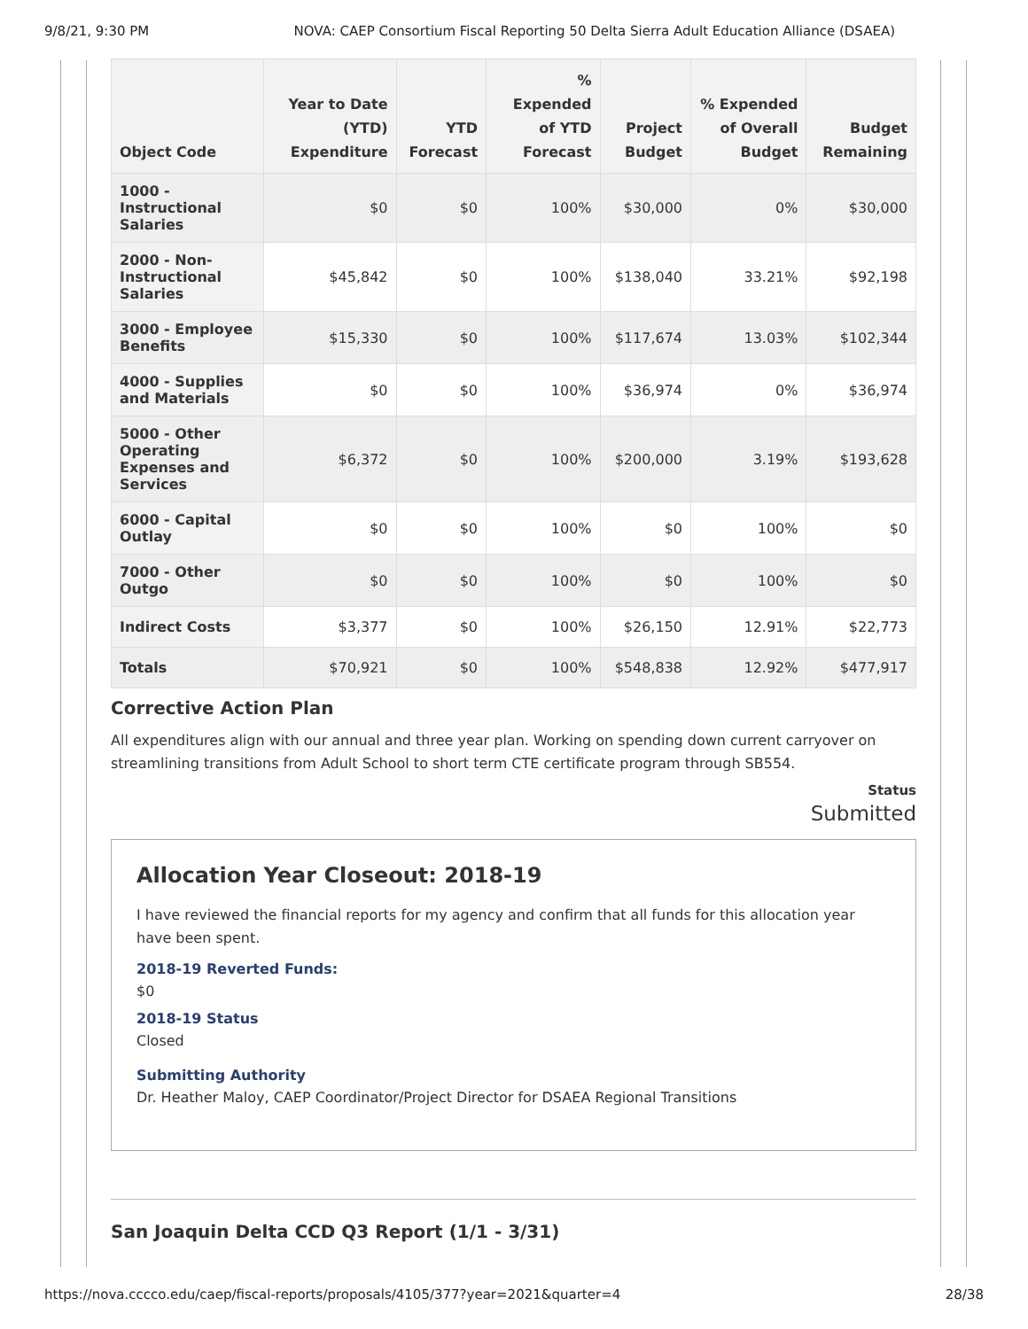9/8/21, 9:30 PM NOVA: CAEP Consortium Fiscal Reporting 50 Delta Sierra Adult Education Alliance (DSAEA)
| Object Code | Year to Date (YTD) Expenditure | YTD Forecast | % Expended of YTD Forecast | Project Budget | % Expended of Overall Budget | Budget Remaining |
| --- | --- | --- | --- | --- | --- | --- |
| 1000 - Instructional Salaries | $0 | $0 | 100% | $30,000 | 0% | $30,000 |
| 2000 - Non-Instructional Salaries | $45,842 | $0 | 100% | $138,040 | 33.21% | $92,198 |
| 3000 - Employee Benefits | $15,330 | $0 | 100% | $117,674 | 13.03% | $102,344 |
| 4000 - Supplies and Materials | $0 | $0 | 100% | $36,974 | 0% | $36,974 |
| 5000 - Other Operating Expenses and Services | $6,372 | $0 | 100% | $200,000 | 3.19% | $193,628 |
| 6000 - Capital Outlay | $0 | $0 | 100% | $0 | 100% | $0 |
| 7000 - Other Outgo | $0 | $0 | 100% | $0 | 100% | $0 |
| Indirect Costs | $3,377 | $0 | 100% | $26,150 | 12.91% | $22,773 |
| Totals | $70,921 | $0 | 100% | $548,838 | 12.92% | $477,917 |
Corrective Action Plan
All expenditures align with our annual and three year plan. Working on spending down current carryover on streamlining transitions from Adult School to short term CTE certificate program through SB554.
Status
Submitted
Allocation Year Closeout: 2018-19
I have reviewed the financial reports for my agency and confirm that all funds for this allocation year have been spent.
2018-19 Reverted Funds:
$0
2018-19 Status
Closed
Submitting Authority
Dr. Heather Maloy, CAEP Coordinator/Project Director for DSAEA Regional Transitions
San Joaquin Delta CCD Q3 Report (1/1 - 3/31)
https://nova.cccco.edu/caep/fiscal-reports/proposals/4105/377?year=2021&quarter=4 28/38